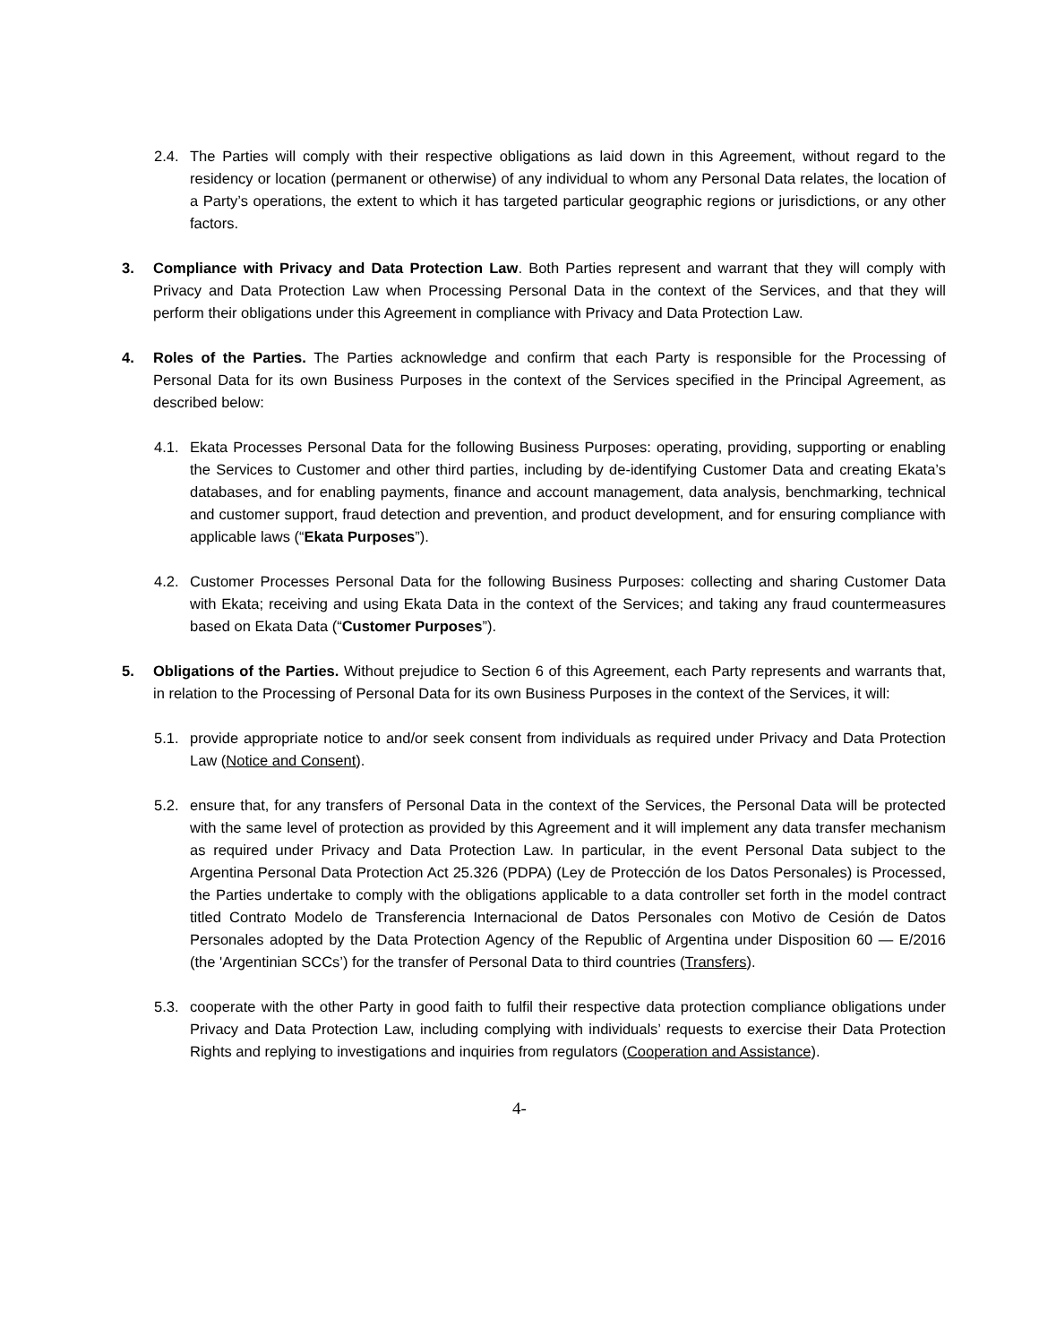2.4. The Parties will comply with their respective obligations as laid down in this Agreement, without regard to the residency or location (permanent or otherwise) of any individual to whom any Personal Data relates, the location of a Party’s operations, the extent to which it has targeted particular geographic regions or jurisdictions, or any other factors.
3. Compliance with Privacy and Data Protection Law. Both Parties represent and warrant that they will comply with Privacy and Data Protection Law when Processing Personal Data in the context of the Services, and that they will perform their obligations under this Agreement in compliance with Privacy and Data Protection Law.
4. Roles of the Parties. The Parties acknowledge and confirm that each Party is responsible for the Processing of Personal Data for its own Business Purposes in the context of the Services specified in the Principal Agreement, as described below:
4.1. Ekata Processes Personal Data for the following Business Purposes: operating, providing, supporting or enabling the Services to Customer and other third parties, including by de-identifying Customer Data and creating Ekata’s databases, and for enabling payments, finance and account management, data analysis, benchmarking, technical and customer support, fraud detection and prevention, and product development, and for ensuring compliance with applicable laws (“Ekata Purposes”).
4.2. Customer Processes Personal Data for the following Business Purposes: collecting and sharing Customer Data with Ekata; receiving and using Ekata Data in the context of the Services; and taking any fraud countermeasures based on Ekata Data (“Customer Purposes”).
5. Obligations of the Parties. Without prejudice to Section 6 of this Agreement, each Party represents and warrants that, in relation to the Processing of Personal Data for its own Business Purposes in the context of the Services, it will:
5.1. provide appropriate notice to and/or seek consent from individuals as required under Privacy and Data Protection Law (Notice and Consent).
5.2. ensure that, for any transfers of Personal Data in the context of the Services, the Personal Data will be protected with the same level of protection as provided by this Agreement and it will implement any data transfer mechanism as required under Privacy and Data Protection Law. In particular, in the event Personal Data subject to the Argentina Personal Data Protection Act 25.326 (PDPA) (Ley de Protección de los Datos Personales) is Processed, the Parties undertake to comply with the obligations applicable to a data controller set forth in the model contract titled Contrato Modelo de Transferencia Internacional de Datos Personales con Motivo de Cesión de Datos Personales adopted by the Data Protection Agency of the Republic of Argentina under Disposition 60 — E/2016 (the 'Argentinian SCCs’) for the transfer of Personal Data to third countries (Transfers).
5.3. cooperate with the other Party in good faith to fulfil their respective data protection compliance obligations under Privacy and Data Protection Law, including complying with individuals’ requests to exercise their Data Protection Rights and replying to investigations and inquiries from regulators (Cooperation and Assistance).
4-